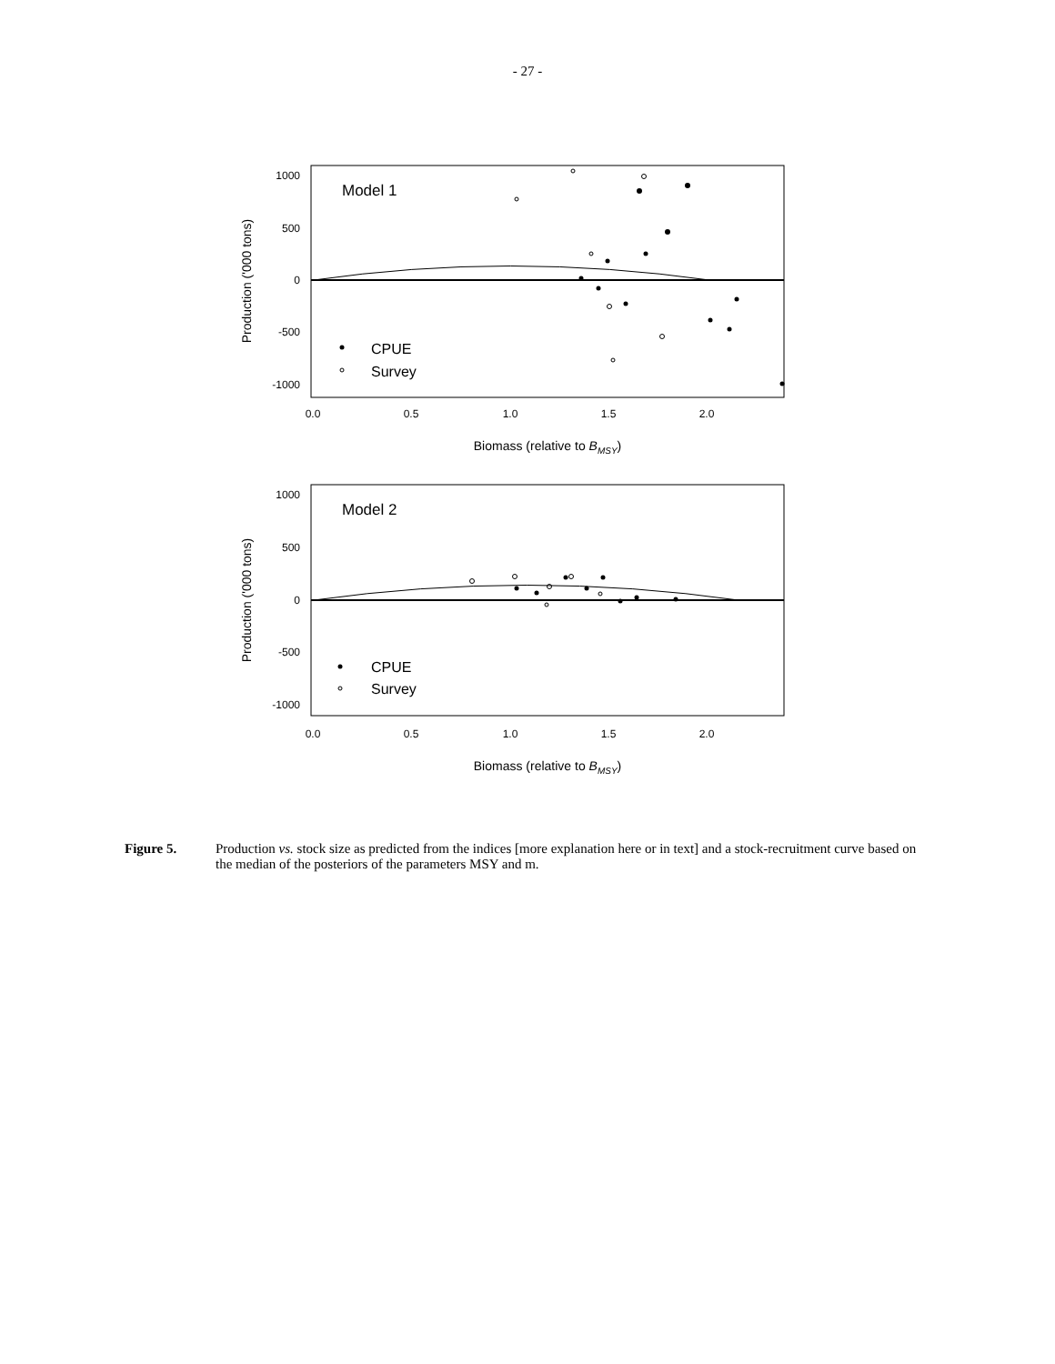- 27 -
1000
500
0
-500
-1000
0.0
0.5
1.0
1.5
2.0
Model 1
CPUE
Survey
Production ('000 tons)
Biomass (relative to BMSY)
1000
500
0
-500
-1000
0.0
0.5
1.0
1.5
2.0
Model 2
CPUE
Survey
Production ('000 tons)
Biomass (relative to BMSY)
Figure 5. Production vs. stock size as predicted from the indices [more explanation here or in text] and a stock-recruitment curve based on the median of the posteriors of the parameters MSY and m.